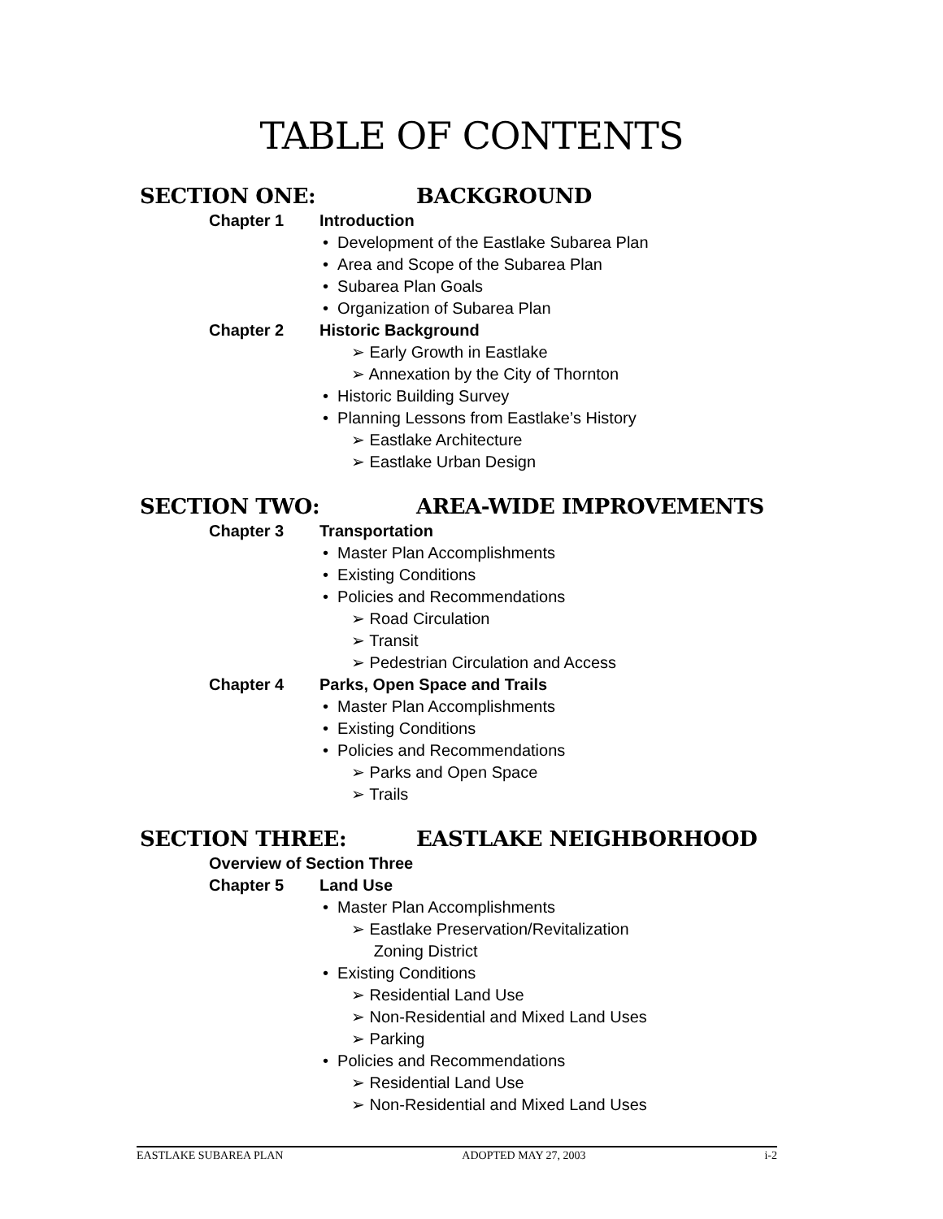TABLE OF CONTENTS
SECTION ONE: BACKGROUND
Chapter 1 Introduction
• Development of the Eastlake Subarea Plan
• Area and Scope of the Subarea Plan
• Subarea Plan Goals
• Organization of Subarea Plan
Chapter 2 Historic Background
➢ Early Growth in Eastlake
➢ Annexation by the City of Thornton
• Historic Building Survey
• Planning Lessons from Eastlake’s History
➢ Eastlake Architecture
➢ Eastlake Urban Design
SECTION TWO: AREA-WIDE IMPROVEMENTS
Chapter 3 Transportation
• Master Plan Accomplishments
• Existing Conditions
• Policies and Recommendations
➢ Road Circulation
➢ Transit
➢ Pedestrian Circulation and Access
Chapter 4 Parks, Open Space and Trails
• Master Plan Accomplishments
• Existing Conditions
• Policies and Recommendations
➢ Parks and Open Space
➢ Trails
SECTION THREE: EASTLAKE NEIGHBORHOOD
Overview of Section Three
Chapter 5 Land Use
• Master Plan Accomplishments
➢ Eastlake Preservation/Revitalization
Zoning District
• Existing Conditions
➢ Residential Land Use
➢ Non-Residential and Mixed Land Uses
➢ Parking
• Policies and Recommendations
➢ Residential Land Use
➢ Non-Residential and Mixed Land Uses
EASTLAKE SUBAREA PLAN ADOPTED MAY 27, 2003 i-2